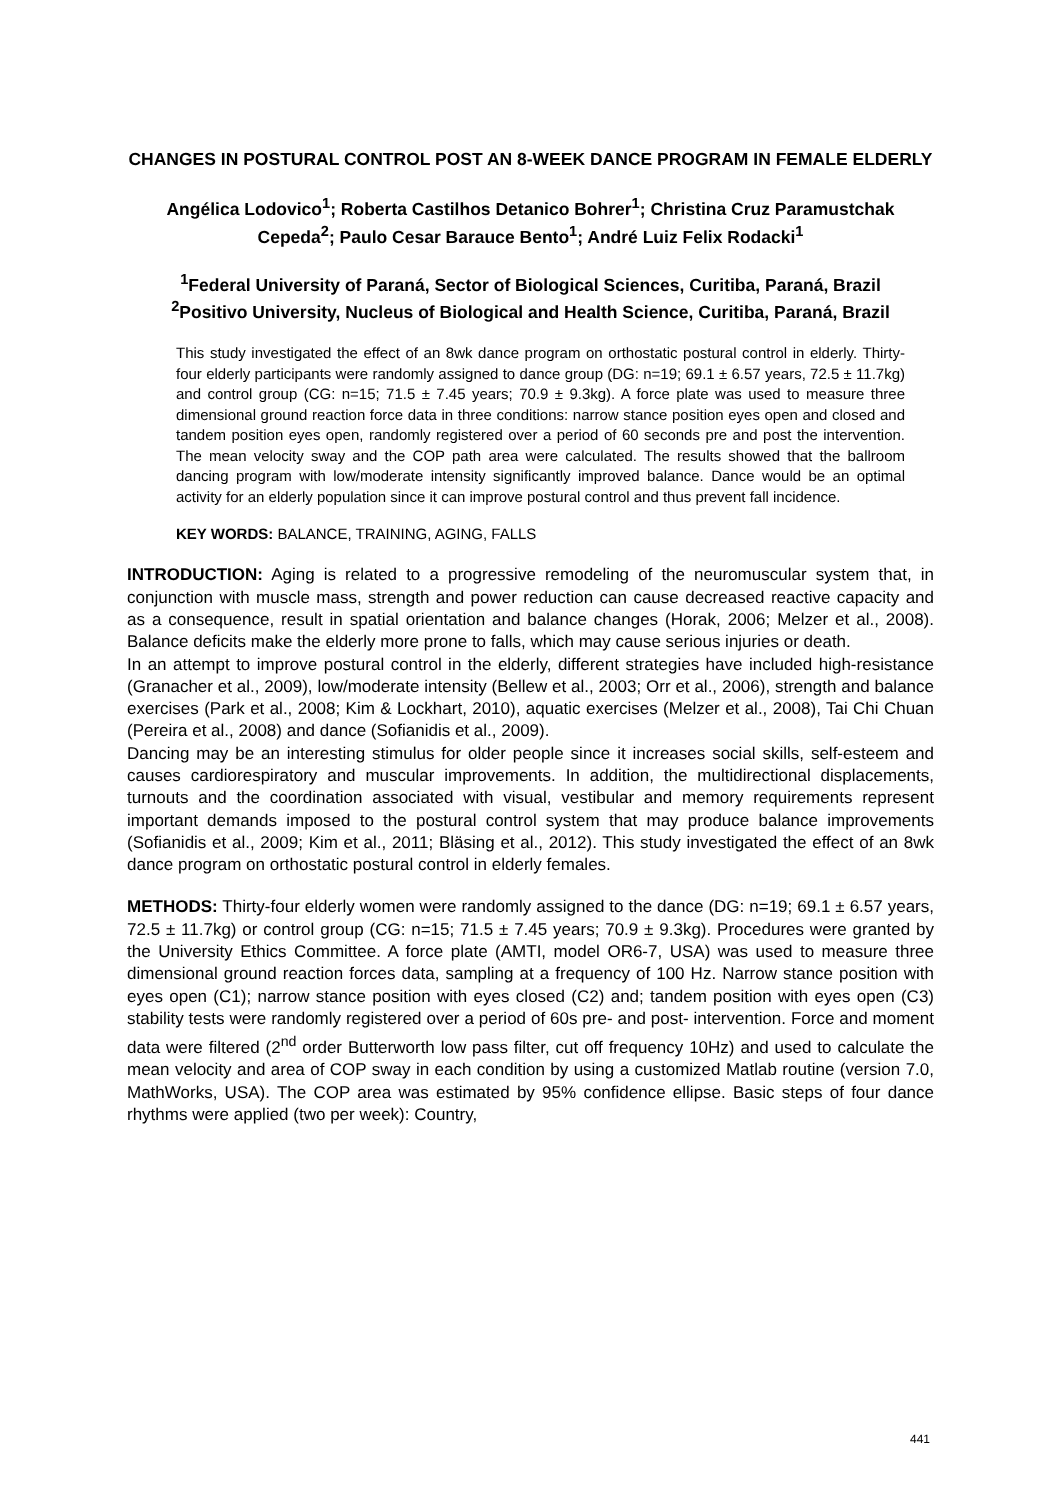CHANGES IN POSTURAL CONTROL POST AN 8-WEEK DANCE PROGRAM IN FEMALE ELDERLY
Angélica Lodovico<sup>1</sup>; Roberta Castilhos Detanico Bohrer<sup>1</sup>; Christina Cruz Paramustchak Cepeda<sup>2</sup>; Paulo Cesar Barauce Bento<sup>1</sup>; André Luiz Felix Rodacki<sup>1</sup>
<sup>1</sup> Federal University of Paraná, Sector of Biological Sciences, Curitiba, Paraná, Brazil
<sup>2</sup> Positivo University, Nucleus of Biological and Health Science, Curitiba, Paraná, Brazil
This study investigated the effect of an 8wk dance program on orthostatic postural control in elderly. Thirty-four elderly participants were randomly assigned to dance group (DG: n=19; 69.1 ± 6.57 years, 72.5 ± 11.7kg) and control group (CG: n=15; 71.5 ± 7.45 years; 70.9 ± 9.3kg). A force plate was used to measure three dimensional ground reaction force data in three conditions: narrow stance position eyes open and closed and tandem position eyes open, randomly registered over a period of 60 seconds pre and post the intervention. The mean velocity sway and the COP path area were calculated. The results showed that the ballroom dancing program with low/moderate intensity significantly improved balance. Dance would be an optimal activity for an elderly population since it can improve postural control and thus prevent fall incidence.
KEY WORDS: BALANCE, TRAINING, AGING, FALLS
INTRODUCTION: Aging is related to a progressive remodeling of the neuromuscular system that, in conjunction with muscle mass, strength and power reduction can cause decreased reactive capacity and as a consequence, result in spatial orientation and balance changes (Horak, 2006; Melzer et al., 2008). Balance deficits make the elderly more prone to falls, which may cause serious injuries or death.
In an attempt to improve postural control in the elderly, different strategies have included high-resistance (Granacher et al., 2009), low/moderate intensity (Bellew et al., 2003; Orr et al., 2006), strength and balance exercises (Park et al., 2008; Kim & Lockhart, 2010), aquatic exercises (Melzer et al., 2008), Tai Chi Chuan (Pereira et al., 2008) and dance (Sofianidis et al., 2009).
Dancing may be an interesting stimulus for older people since it increases social skills, self-esteem and causes cardiorespiratory and muscular improvements. In addition, the multidirectional displacements, turnouts and the coordination associated with visual, vestibular and memory requirements represent important demands imposed to the postural control system that may produce balance improvements (Sofianidis et al., 2009; Kim et al., 2011; Bläsing et al., 2012). This study investigated the effect of an 8wk dance program on orthostatic postural control in elderly females.
METHODS: Thirty-four elderly women were randomly assigned to the dance (DG: n=19; 69.1 ± 6.57 years, 72.5 ± 11.7kg) or control group (CG: n=15; 71.5 ± 7.45 years; 70.9 ± 9.3kg). Procedures were granted by the University Ethics Committee. A force plate (AMTI, model OR6-7, USA) was used to measure three dimensional ground reaction forces data, sampling at a frequency of 100 Hz. Narrow stance position with eyes open (C1); narrow stance position with eyes closed (C2) and; tandem position with eyes open (C3) stability tests were randomly registered over a period of 60s pre- and post- intervention. Force and moment data were filtered (2<sup>nd</sup> order Butterworth low pass filter, cut off frequency 10Hz) and used to calculate the mean velocity and area of COP sway in each condition by using a customized Matlab routine (version 7.0, MathWorks, USA). The COP area was estimated by 95% confidence ellipse. Basic steps of four dance rhythms were applied (two per week): Country,
441